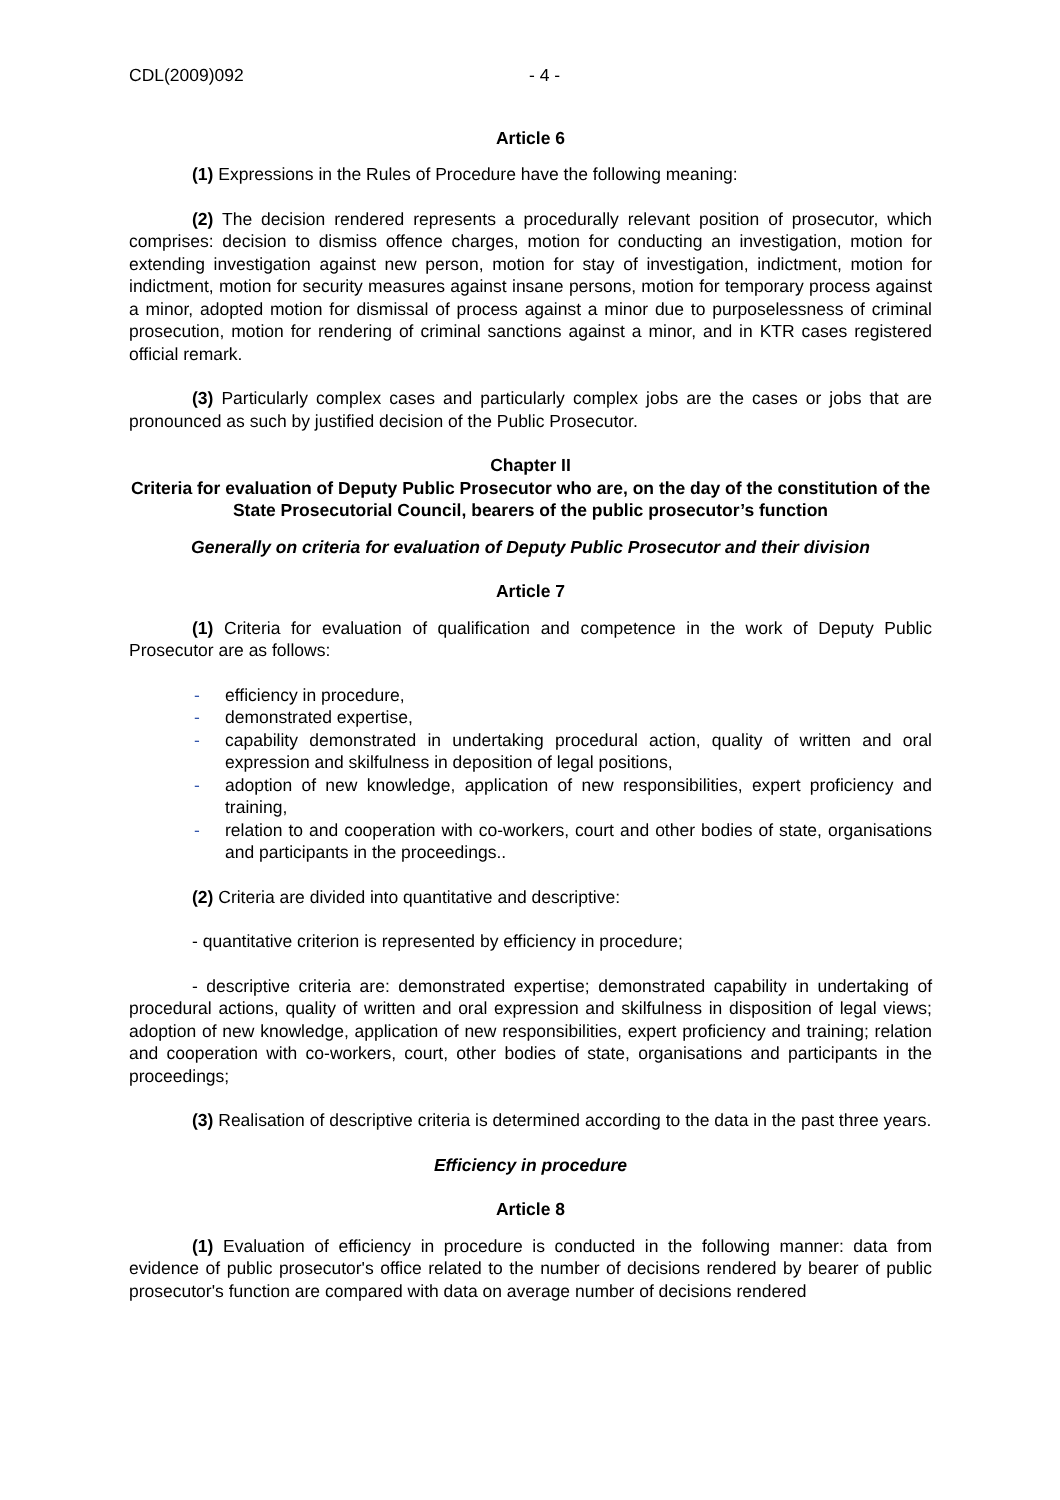CDL(2009)092 - 4 -
Article 6
(1) Expressions in the Rules of Procedure have the following meaning:
(2) The decision rendered represents a procedurally relevant position of prosecutor, which comprises: decision to dismiss offence charges, motion for conducting an investigation, motion for extending investigation against new person, motion for stay of investigation, indictment, motion for indictment, motion for security measures against insane persons, motion for temporary process against a minor, adopted motion for dismissal of process against a minor due to purposelessness of criminal prosecution, motion for rendering of criminal sanctions against a minor, and in KTR cases registered official remark.
(3) Particularly complex cases and particularly complex jobs are the cases or jobs that are pronounced as such by justified decision of the Public Prosecutor.
Chapter II
Criteria for evaluation of Deputy Public Prosecutor who are, on the day of the constitution of the State Prosecutorial Council, bearers of the public prosecutor’s function
Generally on criteria for evaluation of Deputy Public Prosecutor and their division
Article 7
(1) Criteria for evaluation of qualification and competence in the work of Deputy Public Prosecutor are as follows:
- efficiency in procedure,
- demonstrated expertise,
- capability demonstrated in undertaking procedural action, quality of written and oral expression and skilfulness in deposition of legal positions,
- adoption of new knowledge, application of new responsibilities, expert proficiency and training,
- relation to and cooperation with co-workers, court and other bodies of state, organisations and participants in the proceedings..
(2) Criteria are divided into quantitative and descriptive:
- quantitative criterion is represented by efficiency in procedure;
- descriptive criteria are: demonstrated expertise; demonstrated capability in undertaking of procedural actions, quality of written and oral expression and skilfulness in disposition of legal views; adoption of new knowledge, application of new responsibilities, expert proficiency and training; relation and cooperation with co-workers, court, other bodies of state, organisations and participants in the proceedings;
(3) Realisation of descriptive criteria is determined according to the data in the past three years.
Efficiency in procedure
Article 8
(1) Evaluation of efficiency in procedure is conducted in the following manner: data from evidence of public prosecutor's office related to the number of decisions rendered by bearer of public prosecutor's function are compared with data on average number of decisions rendered